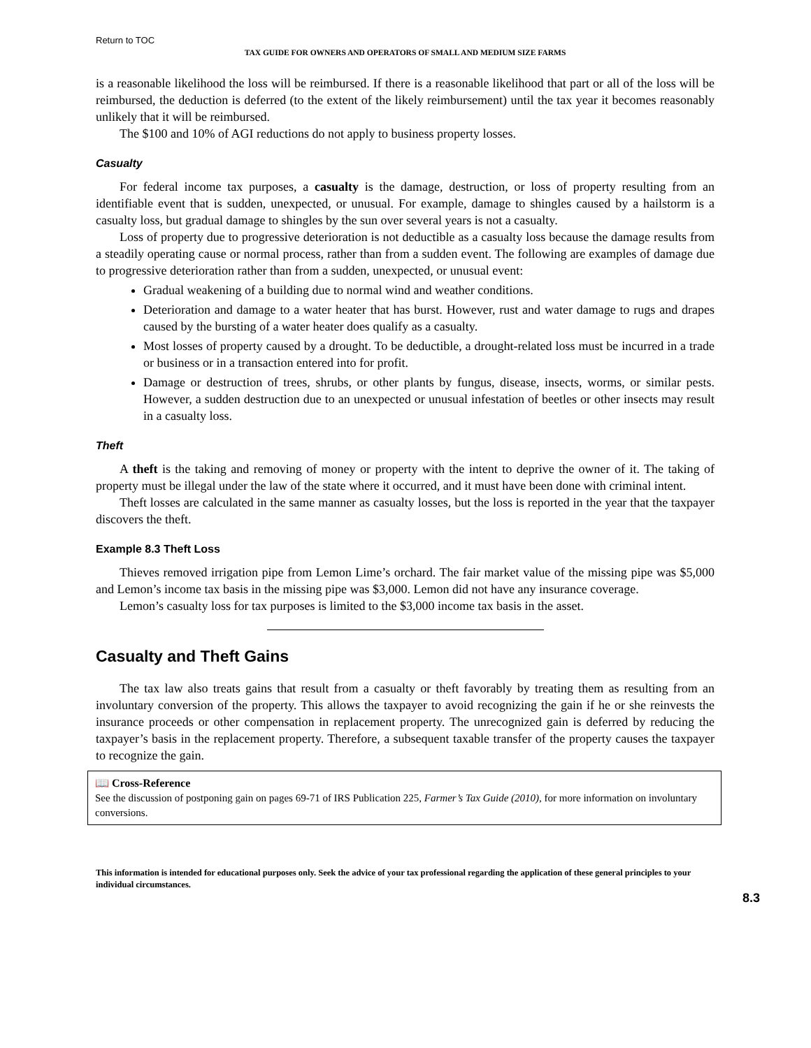Return to TOC
TAX GUIDE FOR OWNERS AND OPERATORS OF SMALL AND MEDIUM SIZE FARMS
is a reasonable likelihood the loss will be reimbursed. If there is a reasonable likelihood that part or all of the loss will be reimbursed, the deduction is deferred (to the extent of the likely reimbursement) until the tax year it becomes reasonably unlikely that it will be reimbursed.
The $100 and 10% of AGI reductions do not apply to business property losses.
Casualty
For federal income tax purposes, a casualty is the damage, destruction, or loss of property resulting from an identifiable event that is sudden, unexpected, or unusual. For example, damage to shingles caused by a hailstorm is a casualty loss, but gradual damage to shingles by the sun over several years is not a casualty.
Loss of property due to progressive deterioration is not deductible as a casualty loss because the damage results from a steadily operating cause or normal process, rather than from a sudden event. The following are examples of damage due to progressive deterioration rather than from a sudden, unexpected, or unusual event:
Gradual weakening of a building due to normal wind and weather conditions.
Deterioration and damage to a water heater that has burst. However, rust and water damage to rugs and drapes caused by the bursting of a water heater does qualify as a casualty.
Most losses of property caused by a drought. To be deductible, a drought-related loss must be incurred in a trade or business or in a transaction entered into for profit.
Damage or destruction of trees, shrubs, or other plants by fungus, disease, insects, worms, or similar pests. However, a sudden destruction due to an unexpected or unusual infestation of beetles or other insects may result in a casualty loss.
Theft
A theft is the taking and removing of money or property with the intent to deprive the owner of it. The taking of property must be illegal under the law of the state where it occurred, and it must have been done with criminal intent.
Theft losses are calculated in the same manner as casualty losses, but the loss is reported in the year that the taxpayer discovers the theft.
Example 8.3 Theft Loss
Thieves removed irrigation pipe from Lemon Lime’s orchard. The fair market value of the missing pipe was $5,000 and Lemon’s income tax basis in the missing pipe was $3,000. Lemon did not have any insurance coverage.
Lemon’s casualty loss for tax purposes is limited to the $3,000 income tax basis in the asset.
Casualty and Theft Gains
The tax law also treats gains that result from a casualty or theft favorably by treating them as resulting from an involuntary conversion of the property. This allows the taxpayer to avoid recognizing the gain if he or she reinvests the insurance proceeds or other compensation in replacement property. The unrecognized gain is deferred by reducing the taxpayer’s basis in the replacement property. Therefore, a subsequent taxable transfer of the property causes the taxpayer to recognize the gain.
📖 Cross-Reference
See the discussion of postponing gain on pages 69-71 of IRS Publication 225, Farmer’s Tax Guide (2010), for more information on involuntary conversions.
This information is intended for educational purposes only. Seek the advice of your tax professional regarding the application of these general principles to your individual circumstances.
8.3